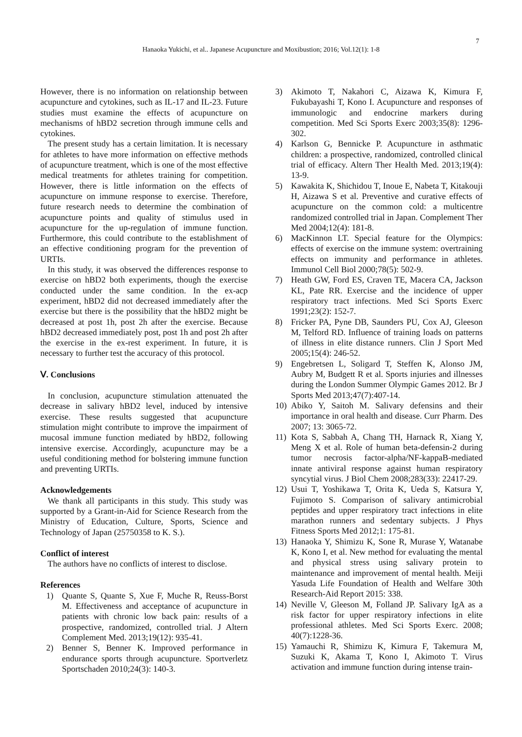7
Hanaoka Yukichi, et al.. Japanese Acupuncture and Moxibustion; 2016; Vol.12(1): 1-8
However, there is no information on relationship between acupuncture and cytokines, such as IL-17 and IL-23. Future studies must examine the effects of acupuncture on mechanisms of hBD2 secretion through immune cells and cytokines.
The present study has a certain limitation. It is necessary for athletes to have more information on effective methods of acupuncture treatment, which is one of the most effective medical treatments for athletes training for competition. However, there is little information on the effects of acupuncture on immune response to exercise. Therefore, future research needs to determine the combination of acupuncture points and quality of stimulus used in acupuncture for the up-regulation of immune function. Furthermore, this could contribute to the establishment of an effective conditioning program for the prevention of URTIs.
In this study, it was observed the differences response to exercise on hBD2 both experiments, though the exercise conducted under the same condition. In the ex-acp experiment, hBD2 did not decreased immediately after the exercise but there is the possibility that the hBD2 might be decreased at post 1h, post 2h after the exercise. Because hBD2 decreased immediately post, post 1h and post 2h after the exercise in the ex-rest experiment. In future, it is necessary to further test the accuracy of this protocol.
Ⅴ. Conclusions
In conclusion, acupuncture stimulation attenuated the decrease in salivary hBD2 level, induced by intensive exercise. These results suggested that acupuncture stimulation might contribute to improve the impairment of mucosal immune function mediated by hBD2, following intensive exercise. Accordingly, acupuncture may be a useful conditioning method for bolstering immune function and preventing URTIs.
Acknowledgements
We thank all participants in this study. This study was supported by a Grant-in-Aid for Science Research from the Ministry of Education, Culture, Sports, Science and Technology of Japan (25750358 to K. S.).
Conflict of interest
The authors have no conflicts of interest to disclose.
References
1) Quante S, Quante S, Xue F, Muche R, Reuss-Borst M. Effectiveness and acceptance of acupuncture in patients with chronic low back pain: results of a prospective, randomized, controlled trial. J Altern Complement Med. 2013;19(12): 935-41.
2) Benner S, Benner K. Improved performance in endurance sports through acupuncture. Sportverletz Sportschaden 2010;24(3): 140-3.
3) Akimoto T, Nakahori C, Aizawa K, Kimura F, Fukubayashi T, Kono I. Acupuncture and responses of immunologic and endocrine markers during competition. Med Sci Sports Exerc 2003;35(8): 1296-302.
4) Karlson G, Bennicke P. Acupuncture in asthmatic children: a prospective, randomized, controlled clinical trial of efficacy. Altern Ther Health Med. 2013;19(4): 13-9.
5) Kawakita K, Shichidou T, Inoue E, Nabeta T, Kitakouji H, Aizawa S et al. Preventive and curative effects of acupuncture on the common cold: a multicentre randomized controlled trial in Japan. Complement Ther Med 2004;12(4): 181-8.
6) MacKinnon LT. Special feature for the Olympics: effects of exercise on the immune system: overtraining effects on immunity and performance in athletes. Immunol Cell Biol 2000;78(5): 502-9.
7) Heath GW, Ford ES, Craven TE, Macera CA, Jackson KL, Pate RR. Exercise and the incidence of upper respiratory tract infections. Med Sci Sports Exerc 1991;23(2): 152-7.
8) Fricker PA, Pyne DB, Saunders PU, Cox AJ, Gleeson M, Telford RD. Influence of training loads on patterns of illness in elite distance runners. Clin J Sport Med 2005;15(4): 246-52.
9) Engebretsen L, Soligard T, Steffen K, Alonso JM, Aubry M, Budgett R et al. Sports injuries and illnesses during the London Summer Olympic Games 2012. Br J Sports Med 2013;47(7):407-14.
10) Abiko Y, Saitoh M. Salivary defensins and their importance in oral health and disease. Curr Pharm. Des 2007; 13: 3065-72.
11) Kota S, Sabbah A, Chang TH, Harnack R, Xiang Y, Meng X et al. Role of human beta-defensin-2 during tumor necrosis factor-alpha/NF-kappaB-mediated innate antiviral response against human respiratory syncytial virus. J Biol Chem 2008;283(33): 22417-29.
12) Usui T, Yoshikawa T, Orita K, Ueda S, Katsura Y, Fujimoto S. Comparison of salivary antimicrobial peptides and upper respiratory tract infections in elite marathon runners and sedentary subjects. J Phys Fitness Sports Med 2012;1: 175-81.
13) Hanaoka Y, Shimizu K, Sone R, Murase Y, Watanabe K, Kono I, et al. New method for evaluating the mental and physical stress using salivary protein to maintenance and improvement of mental health. Meiji Yasuda Life Foundation of Health and Welfare 30th Research-Aid Report 2015: 338.
14) Neville V, Gleeson M, Folland JP. Salivary IgA as a risk factor for upper respiratory infections in elite professional athletes. Med Sci Sports Exerc. 2008; 40(7):1228-36.
15) Yamauchi R, Shimizu K, Kimura F, Takemura M, Suzuki K, Akama T, Kono I, Akimoto T. Virus activation and immune function during intense train-